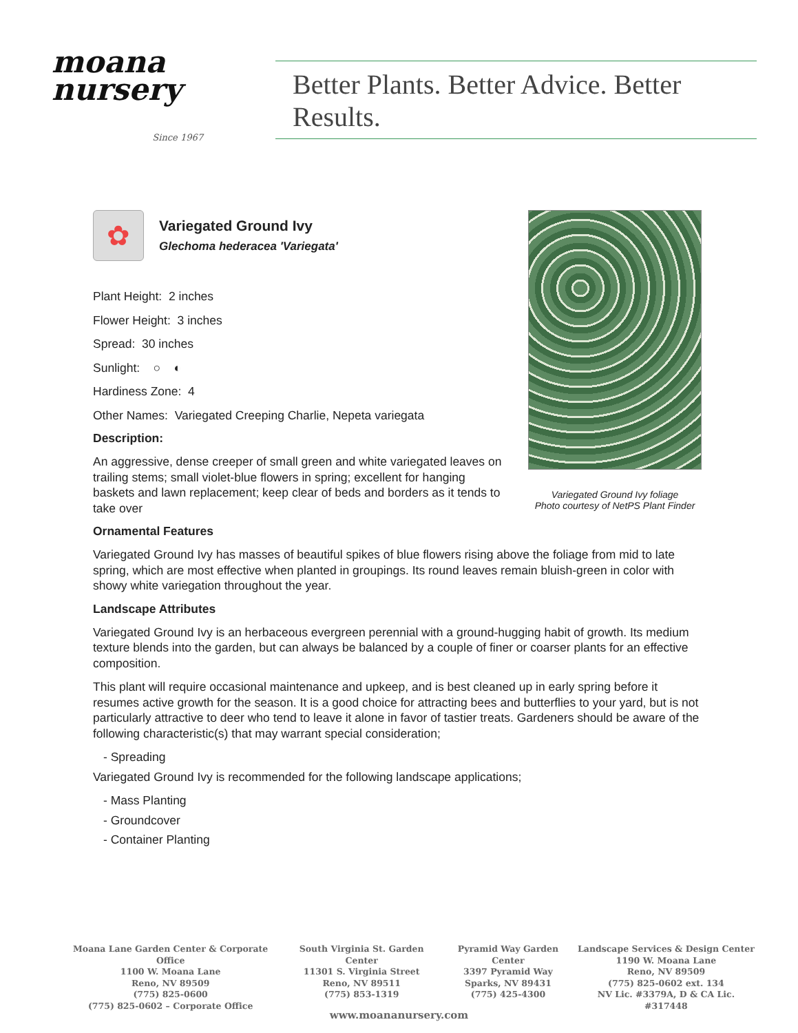moana
nursery
Since 1967
Better Plants. Better Advice. Better Results.
✿
Variegated Ground Ivy
Glechoma hederacea 'Variegata'
Plant Height: 2 inches
Flower Height: 3 inches
Spread: 30 inches
Sunlight: ○ ◐
Hardiness Zone: 4
Other Names: Variegated Creeping Charlie, Nepeta variegata
Description:
An aggressive, dense creeper of small green and white variegated leaves on trailing stems; small violet-blue flowers in spring; excellent for hanging baskets and lawn replacement; keep clear of beds and borders as it tends to take over
Variegated Ground Ivy foliage
Photo courtesy of NetPS Plant Finder
Ornamental Features
Variegated Ground Ivy has masses of beautiful spikes of blue flowers rising above the foliage from mid to late spring, which are most effective when planted in groupings. Its round leaves remain bluish-green in color with showy white variegation throughout the year.
Landscape Attributes
Variegated Ground Ivy is an herbaceous evergreen perennial with a ground-hugging habit of growth. Its medium texture blends into the garden, but can always be balanced by a couple of finer or coarser plants for an effective composition.
This plant will require occasional maintenance and upkeep, and is best cleaned up in early spring before it resumes active growth for the season. It is a good choice for attracting bees and butterflies to your yard, but is not particularly attractive to deer who tend to leave it alone in favor of tastier treats. Gardeners should be aware of the following characteristic(s) that may warrant special consideration;
- Spreading
Variegated Ground Ivy is recommended for the following landscape applications;
- Mass Planting
- Groundcover
- Container Planting
Moana Lane Garden Center & Corporate Office
1100 W. Moana Lane
Reno, NV 89509
(775) 825-0600
(775) 825-0602 – Corporate Office
South Virginia St. Garden Center
11301 S. Virginia Street
Reno, NV 89511
(775) 853-1319
Pyramid Way Garden Center
3397 Pyramid Way
Sparks, NV 89431
(775) 425-4300
Landscape Services & Design Center
1190 W. Moana Lane
Reno, NV 89509
(775) 825-0602 ext. 134
NV Lic. #3379A, D & CA Lic. #317448
www.moananursery.com